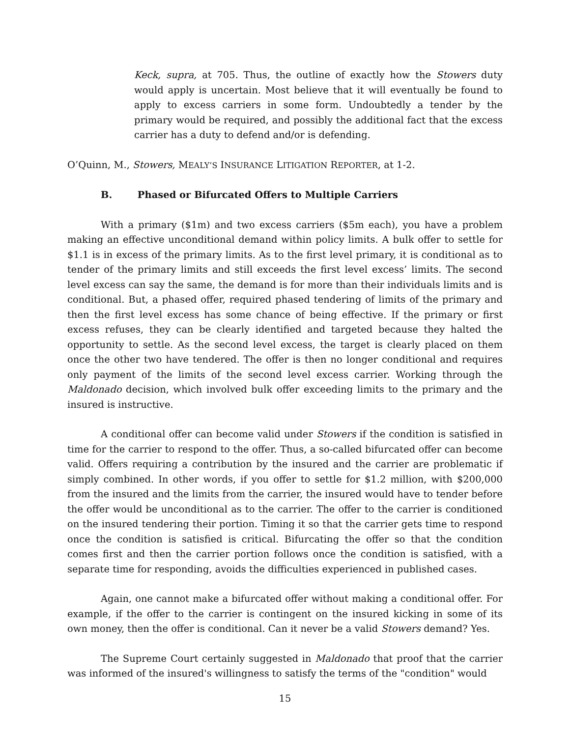Keck, supra, at 705. Thus, the outline of exactly how the Stowers duty would apply is uncertain. Most believe that it will eventually be found to apply to excess carriers in some form. Undoubtedly a tender by the primary would be required, and possibly the additional fact that the excess carrier has a duty to defend and/or is defending.
O’Quinn, M., Stowers, MEALY’S INSURANCE LITIGATION REPORTER, at 1-2.
B. Phased or Bifurcated Offers to Multiple Carriers
With a primary ($1m) and two excess carriers ($5m each), you have a problem making an effective unconditional demand within policy limits. A bulk offer to settle for $1.1 is in excess of the primary limits. As to the first level primary, it is conditional as to tender of the primary limits and still exceeds the first level excess’ limits. The second level excess can say the same, the demand is for more than their individuals limits and is conditional. But, a phased offer, required phased tendering of limits of the primary and then the first level excess has some chance of being effective. If the primary or first excess refuses, they can be clearly identified and targeted because they halted the opportunity to settle. As the second level excess, the target is clearly placed on them once the other two have tendered. The offer is then no longer conditional and requires only payment of the limits of the second level excess carrier. Working through the Maldonado decision, which involved bulk offer exceeding limits to the primary and the insured is instructive.
A conditional offer can become valid under Stowers if the condition is satisfied in time for the carrier to respond to the offer. Thus, a so-called bifurcated offer can become valid. Offers requiring a contribution by the insured and the carrier are problematic if simply combined. In other words, if you offer to settle for $1.2 million, with $200,000 from the insured and the limits from the carrier, the insured would have to tender before the offer would be unconditional as to the carrier. The offer to the carrier is conditioned on the insured tendering their portion. Timing it so that the carrier gets time to respond once the condition is satisfied is critical. Bifurcating the offer so that the condition comes first and then the carrier portion follows once the condition is satisfied, with a separate time for responding, avoids the difficulties experienced in published cases.
Again, one cannot make a bifurcated offer without making a conditional offer. For example, if the offer to the carrier is contingent on the insured kicking in some of its own money, then the offer is conditional. Can it never be a valid Stowers demand? Yes.
The Supreme Court certainly suggested in Maldonado that proof that the carrier was informed of the insured's willingness to satisfy the terms of the "condition" would
15